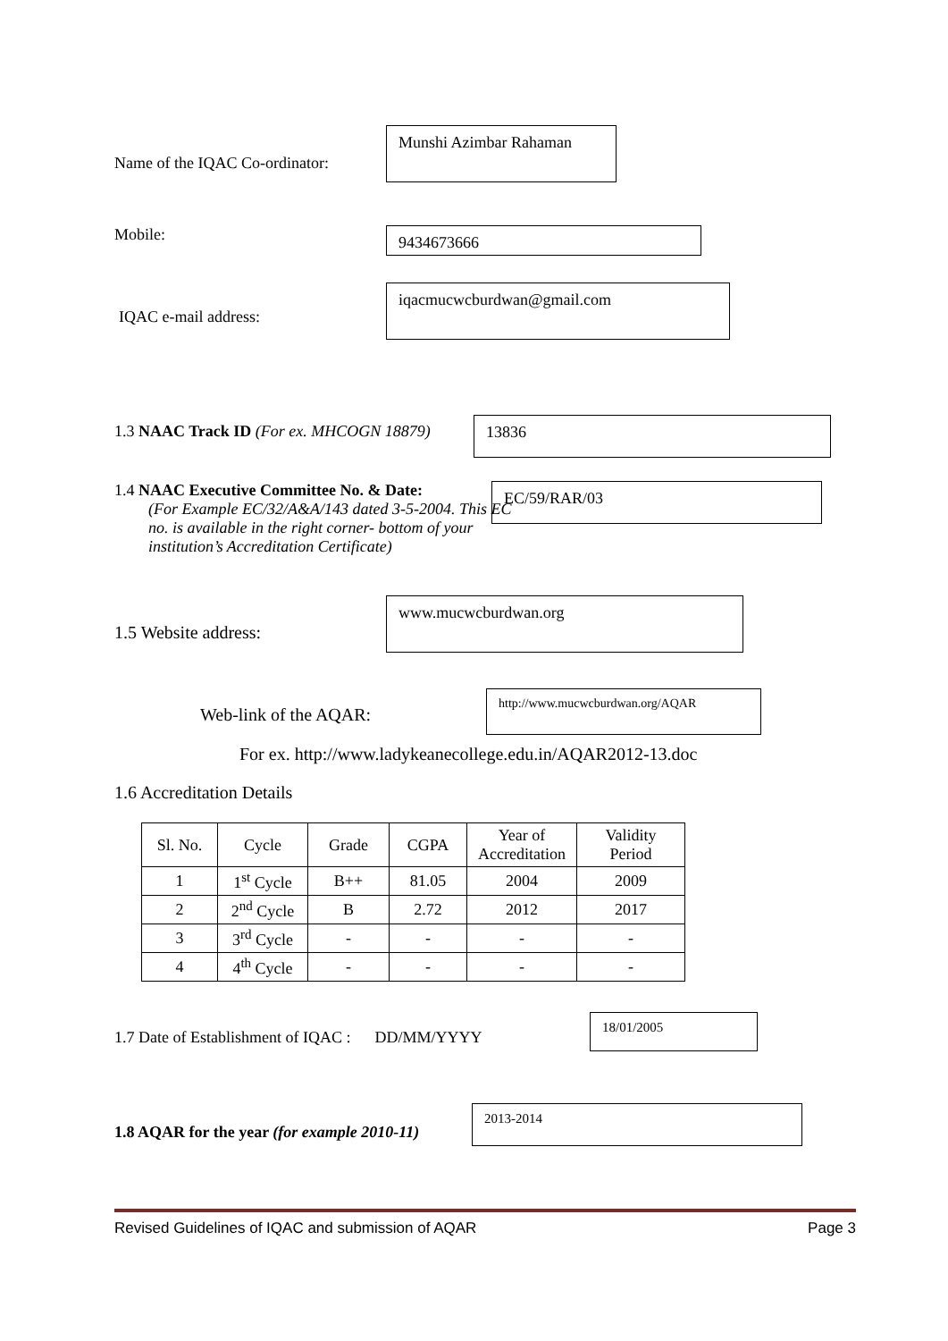Name of the IQAC Co-ordinator:
Munshi Azimbar Rahaman
Mobile:
9434673666
IQAC e-mail address:
iqacmucwcburdwan@gmail.com
1.3 NAAC Track ID (For ex. MHCOGN 18879)
13836
1.4 NAAC Executive Committee No. & Date:
(For Example EC/32/A&A/143 dated 3-5-2004. This EC no. is available in the right corner- bottom of your institution’s Accreditation Certificate)
EC/59/RAR/03
1.5 Website address:
www.mucwcburdwan.org
Web-link of the AQAR:
http://www.mucwcburdwan.org/AQAR
For ex. http://www.ladykeanecollege.edu.in/AQAR2012-13.doc
1.6 Accreditation Details
| Sl. No. | Cycle | Grade | CGPA | Year of Accreditation | Validity Period |
| --- | --- | --- | --- | --- | --- |
| 1 | 1<sup>st</sup> Cycle | B++ | 81.05 | 2004 | 2009 |
| 2 | 2<sup>nd</sup> Cycle | B | 2.72 | 2012 | 2017 |
| 3 | 3<sup>rd</sup> Cycle | - | - | - | - |
| 4 | 4<sup>th</sup> Cycle | - | - | - | - |
1.7 Date of Establishment of IQAC : DD/MM/YYYY
18/01/2005
1.8 AQAR for the year (for example 2010-11)
2013-2014
Revised Guidelines of IQAC and submission of AQAR Page 3